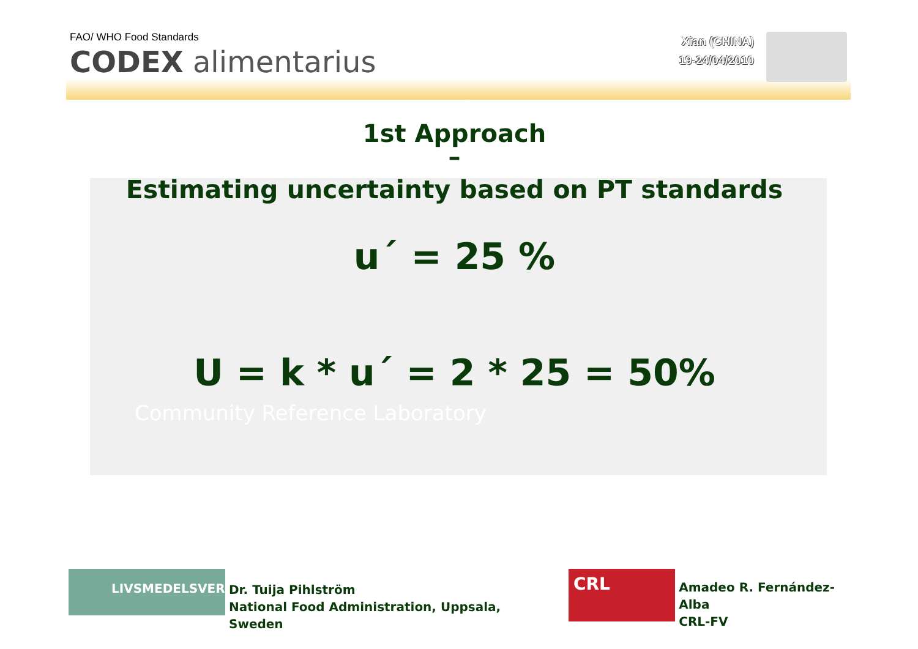FAO/ WHO Food Standards
CODEX alimentarius
Xian (CHINA)
19-24/04/2010
Community Reference Laboratory
1st Approach
–
Estimating uncertainty based on PT standards
u´ = 25 %
U = k * u´ = 2 * 25 = 50%
LIVSMEDELSVERKET
Dr. Tuija Pihlström
National Food Administration, Uppsala, Sweden
CRL
Amadeo R. Fernández-Alba
CRL-FV